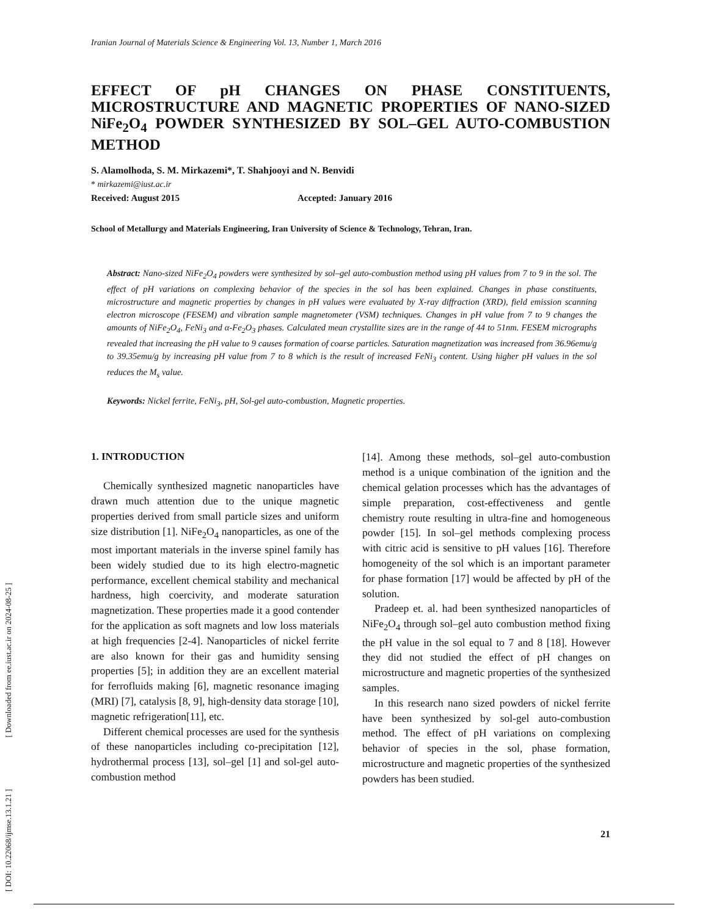Iranian Journal of Materials Science & Engineering Vol. 13, Number 1, March 2016
EFFECT OF pH CHANGES ON PHASE CONSTITUENTS, MICROSTRUCTURE AND MAGNETIC PROPERTIES OF NANO-SIZED NiFe<sub>2</sub>O<sub>4</sub> POWDER SYNTHESIZED BY SOL–GEL AUTO-COMBUSTION METHOD
S. Alamolhoda, S. M. Mirkazemi*, T. Shahjooyi and N. Benvidi
* mirkazemi@iust.ac.ir
Received: August 2015 Accepted: January 2016
School of Metallurgy and Materials Engineering, Iran University of Science & Technology, Tehran, Iran.
Abstract: Nano-sized NiFe<sub>2</sub>O<sub>4</sub> powders were synthesized by sol–gel auto-combustion method using pH values from 7 to 9 in the sol. The effect of pH variations on complexing behavior of the species in the sol has been explained. Changes in phase constituents, microstructure and magnetic properties by changes in pH values were evaluated by X-ray diffraction (XRD), field emission scanning electron microscope (FESEM) and vibration sample magnetometer (VSM) techniques. Changes in pH value from 7 to 9 changes the amounts of NiFe<sub>2</sub>O<sub>4</sub>, FeNi<sub>3</sub> and α-Fe<sub>2</sub>O<sub>3</sub> phases. Calculated mean crystallite sizes are in the range of 44 to 51nm. FESEM micrographs revealed that increasing the pH value to 9 causes formation of coarse particles. Saturation magnetization was increased from 36.96emu/g to 39.35emu/g by increasing pH value from 7 to 8 which is the result of increased FeNi<sub>3</sub> content. Using higher pH values in the sol reduces the M<sub>s</sub> value.
Keywords: Nickel ferrite, FeNi<sub>3</sub>, pH, Sol-gel auto-combustion, Magnetic properties.
1. INTRODUCTION
Chemically synthesized magnetic nanoparticles have drawn much attention due to the unique magnetic properties derived from small particle sizes and uniform size distribution [1]. NiFe<sub>2</sub>O<sub>4</sub> nanoparticles, as one of the most important materials in the inverse spinel family has been widely studied due to its high electro-magnetic performance, excellent chemical stability and mechanical hardness, high coercivity, and moderate saturation magnetization. These properties made it a good contender for the application as soft magnets and low loss materials at high frequencies [2-4]. Nanoparticles of nickel ferrite are also known for their gas and humidity sensing properties [5]; in addition they are an excellent material for ferrofluids making [6], magnetic resonance imaging (MRI) [7], catalysis [8, 9], high-density data storage [10], magnetic refrigeration[11], etc.
Different chemical processes are used for the synthesis of these nanoparticles including co-precipitation [12], hydrothermal process [13], sol–gel [1] and sol-gel auto-combustion method
[14]. Among these methods, sol–gel auto-combustion method is a unique combination of the ignition and the chemical gelation processes which has the advantages of simple preparation, cost-effectiveness and gentle chemistry route resulting in ultra-fine and homogeneous powder [15]. In sol–gel methods complexing process with citric acid is sensitive to pH values [16]. Therefore homogeneity of the sol which is an important parameter for phase formation [17] would be affected by pH of the solution.
Pradeep et. al. had been synthesized nanoparticles of NiFe<sub>2</sub>O<sub>4</sub> through sol–gel auto combustion method fixing the pH value in the sol equal to 7 and 8 [18]. However they did not studied the effect of pH changes on microstructure and magnetic properties of the synthesized samples.
In this research nano sized powders of nickel ferrite have been synthesized by sol-gel auto-combustion method. The effect of pH variations on complexing behavior of species in the sol, phase formation, microstructure and magnetic properties of the synthesized powders has been studied.
21
[ DOI: 10.22068/ijmse.13.1.21 ] [ Downloaded from ee.iust.ac.ir on 2024-08-25 ]